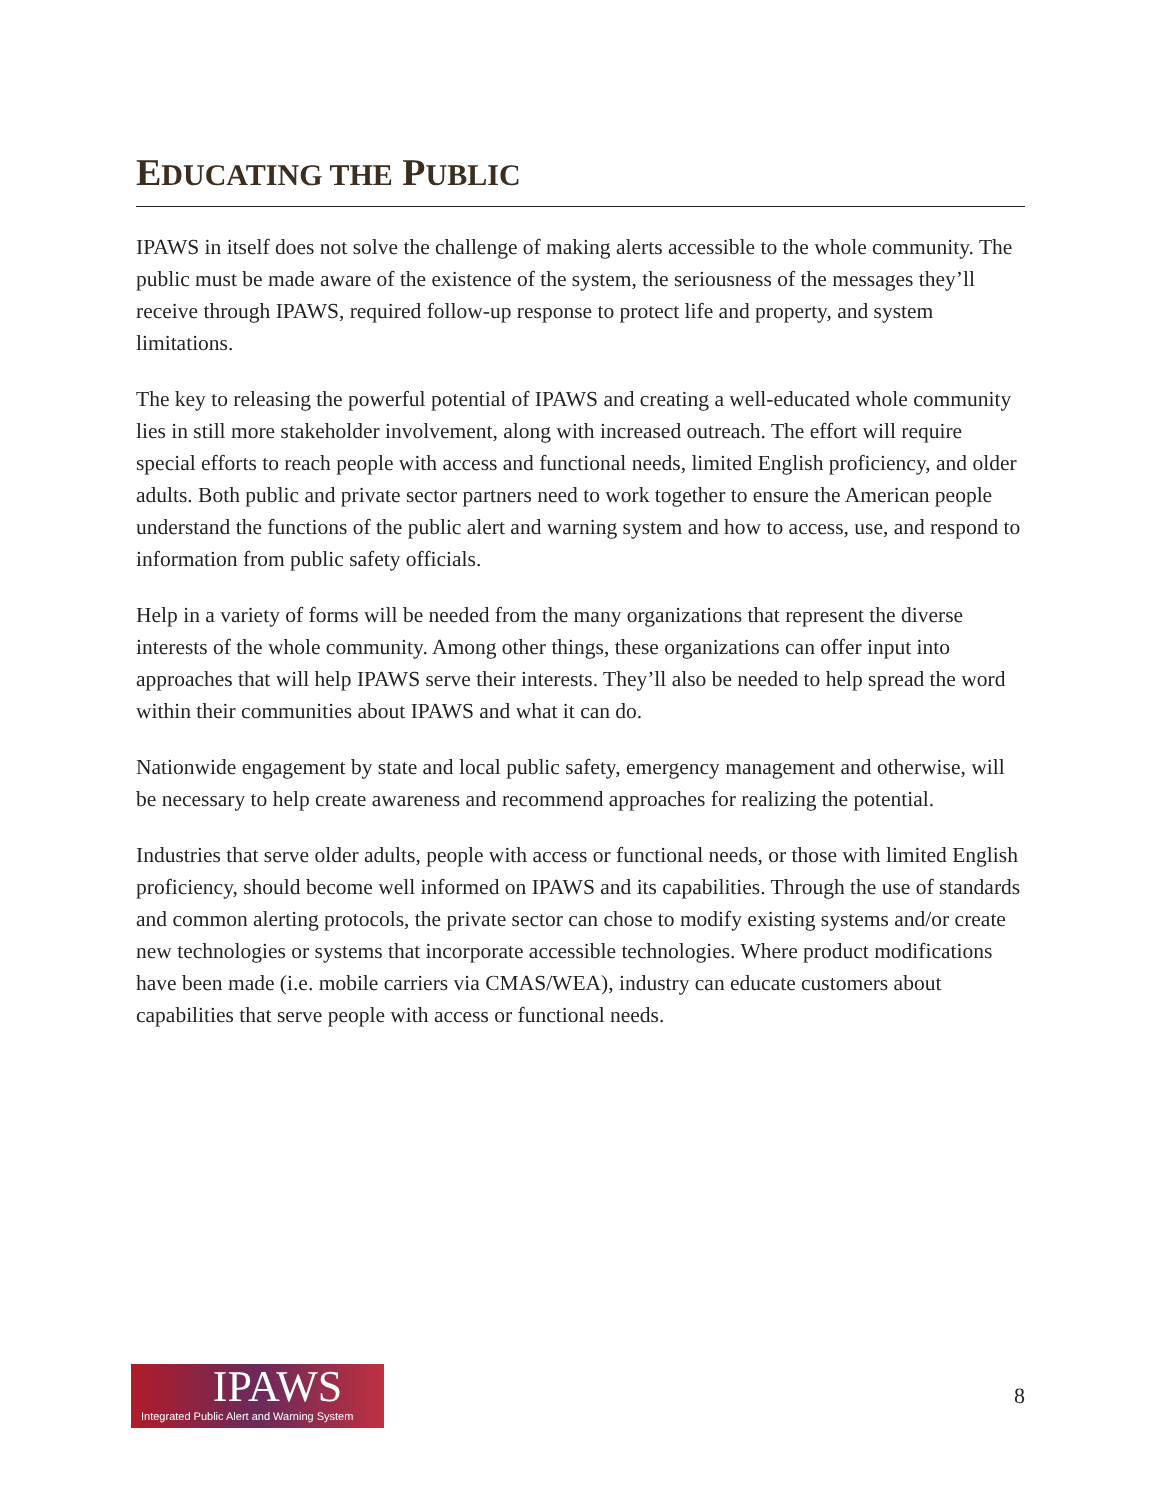EDUCATING THE PUBLIC
IPAWS in itself does not solve the challenge of making alerts accessible to the whole community. The public must be made aware of the existence of the system, the seriousness of the messages they’ll receive through IPAWS, required follow-up response to protect life and property, and system limitations.
The key to releasing the powerful potential of IPAWS and creating a well-educated whole community lies in still more stakeholder involvement, along with increased outreach. The effort will require special efforts to reach people with access and functional needs, limited English proficiency, and older adults. Both public and private sector partners need to work together to ensure the American people understand the functions of the public alert and warning system and how to access, use, and respond to information from public safety officials.
Help in a variety of forms will be needed from the many organizations that represent the diverse interests of the whole community. Among other things, these organizations can offer input into approaches that will help IPAWS serve their interests. They’ll also be needed to help spread the word within their communities about IPAWS and what it can do.
Nationwide engagement by state and local public safety, emergency management and otherwise, will be necessary to help create awareness and recommend approaches for realizing the potential.
Industries that serve older adults, people with access or functional needs, or those with limited English proficiency, should become well informed on IPAWS and its capabilities. Through the use of standards and common alerting protocols, the private sector can chose to modify existing systems and/or create new technologies or systems that incorporate accessible technologies. Where product modifications have been made (i.e. mobile carriers via CMAS/WEA), industry can educate customers about capabilities that serve people with access or functional needs.
IPAWS
Integrated Public Alert and Warning System
8